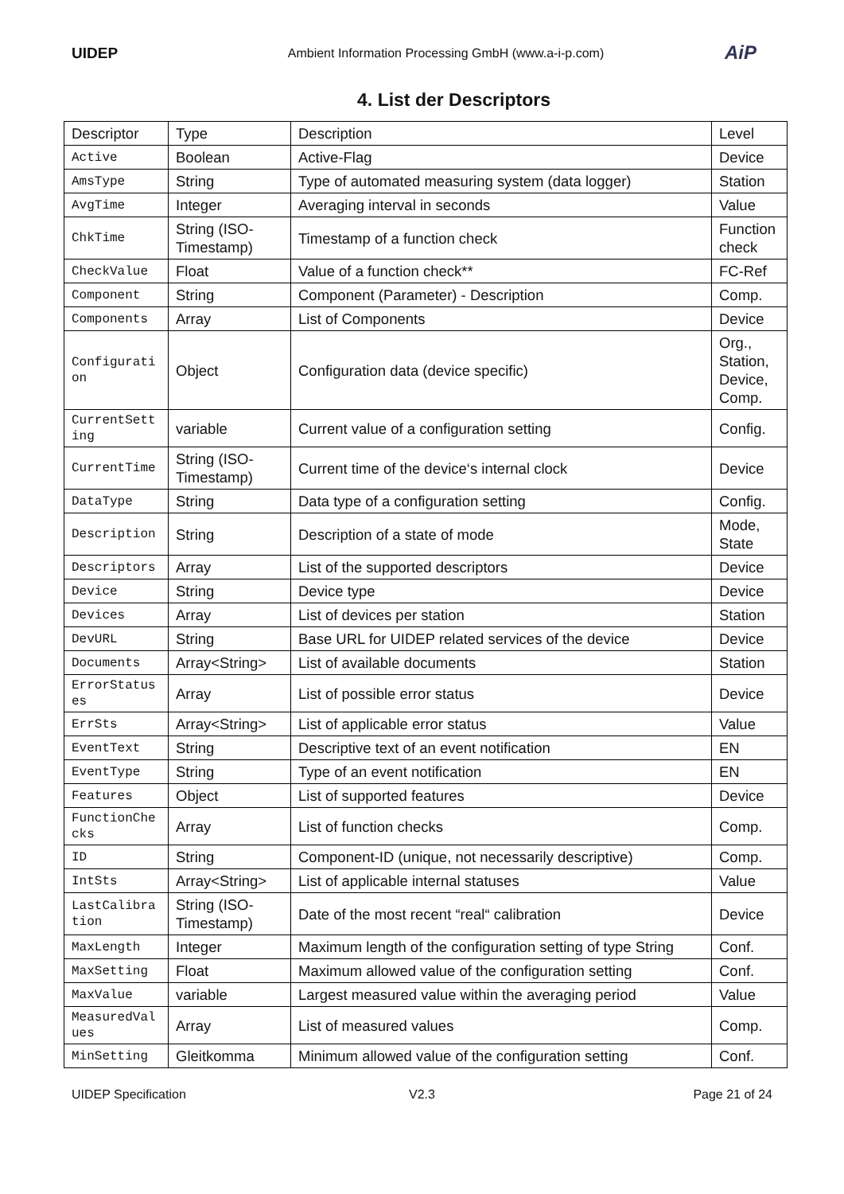UIDEP
Ambient Information Processing GmbH (www.a-i-p.com)
AiP
4. List der Descriptors
| Descriptor | Type | Description | Level |
| Active | Boolean | Active-Flag | Device |
| AmsType | String | Type of automated measuring system (data logger) | Station |
| AvgTime | Integer | Averaging interval in seconds | Value |
| ChkTime | String (ISO-Timestamp) | Timestamp of a function check | Function check |
| CheckValue | Float | Value of a function check** | FC-Ref |
| Component | String | Component (Parameter) - Description | Comp. |
| Components | Array | List of Components | Device |
| Configuration | Object | Configuration data (device specific) | Org., Station, Device, Comp. |
| CurrentSetting | variable | Current value of a configuration setting | Config. |
| CurrentTime | String (ISO-Timestamp) | Current time of the device‘s internal clock | Device |
| DataType | String | Data type of a configuration setting | Config. |
| Description | String | Description of a state of mode | Mode, State |
| Descriptors | Array | List of the supported descriptors | Device |
| Device | String | Device type | Device |
| Devices | Array | List of devices per station | Station |
| DevURL | String | Base URL for UIDEP related services of the device | Device |
| Documents | Array<String> | List of available documents | Station |
| ErrorStatuses | Array | List of possible error status | Device |
| ErrSts | Array<String> | List of applicable error status | Value |
| EventText | String | Descriptive text of an event notification | EN |
| EventType | String | Type of an event notification | EN |
| Features | Object | List of supported features | Device |
| FunctionChecks | Array | List of function checks | Comp. |
| ID | String | Component-ID (unique, not necessarily descriptive) | Comp. |
| IntSts | Array<String> | List of applicable internal statuses | Value |
| LastCalibration | String (ISO-Timestamp) | Date of the most recent “real“ calibration | Device |
| MaxLength | Integer | Maximum length of the configuration setting of type String | Conf. |
| MaxSetting | Float | Maximum allowed value of the configuration setting | Conf. |
| MaxValue | variable | Largest measured value within the averaging period | Value |
| MeasuredValues | Array | List of measured values | Comp. |
| MinSetting | Gleitkomma | Minimum allowed value of the configuration setting | Conf. |
UIDEP Specification V2.3 Page 21 of 24